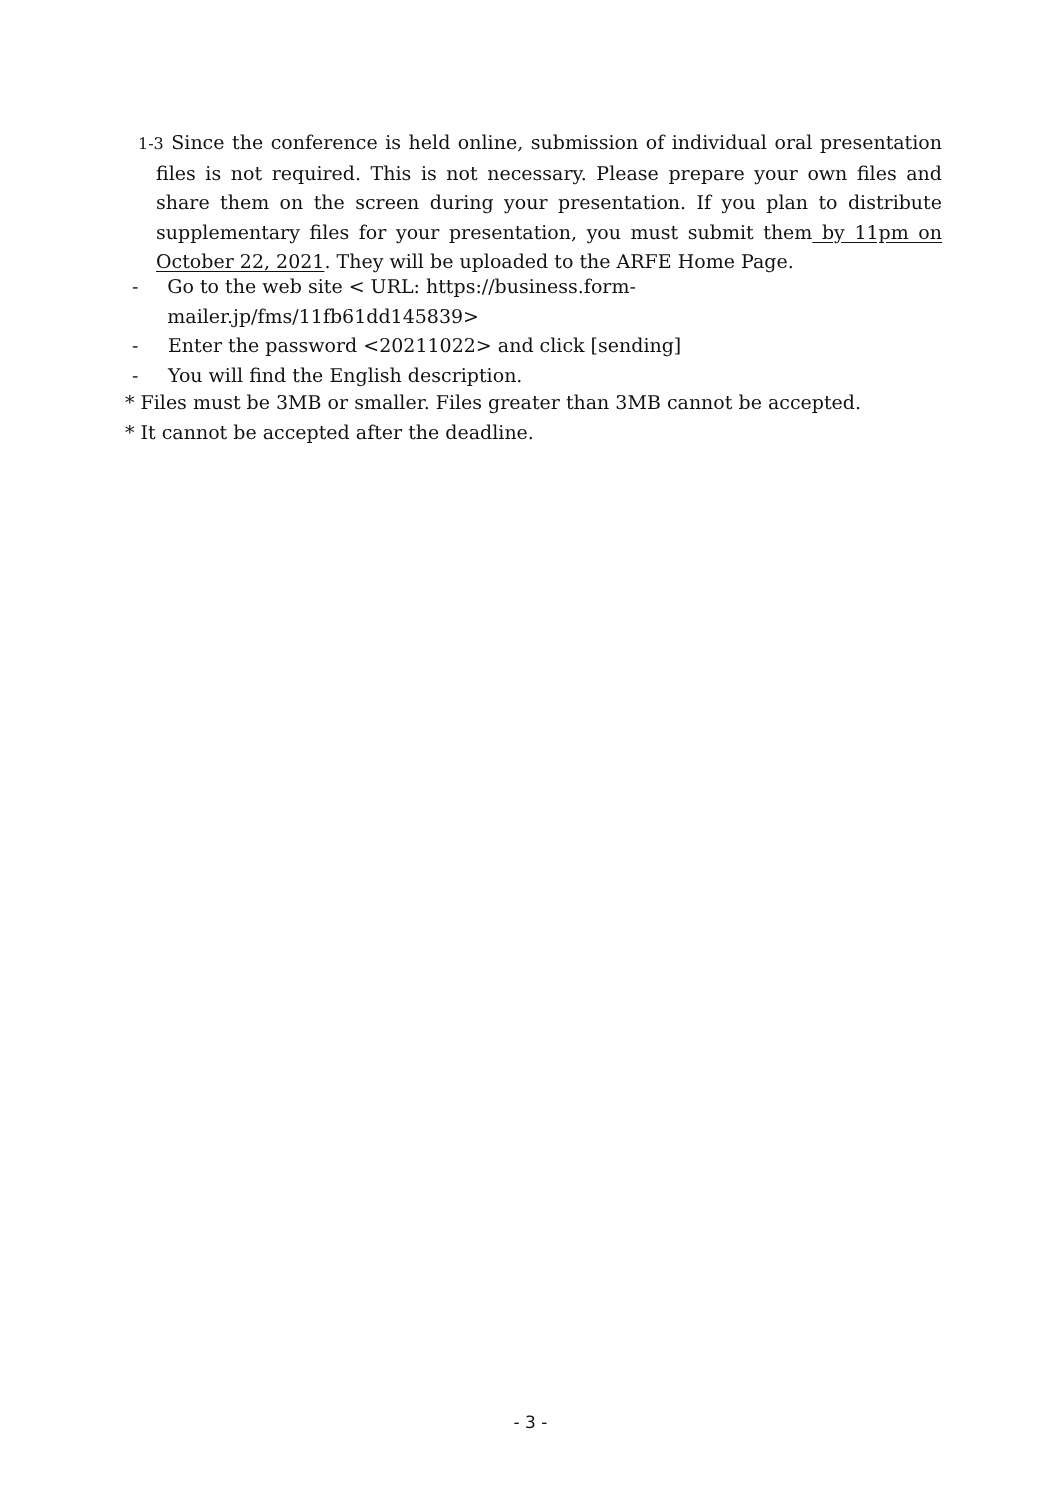1-3 Since the conference is held online, submission of individual oral presentation files is not required. This is not necessary. Please prepare your own files and share them on the screen during your presentation. If you plan to distribute supplementary files for your presentation, you must submit them by 11pm on October 22, 2021. They will be uploaded to the ARFE Home Page.
- Go to the web site < URL: https://business.form-mailer.jp/fms/11fb61dd145839>
- Enter the password <20211022> and click [sending]
- You will find the English description.
* Files must be 3MB or smaller. Files greater than 3MB cannot be accepted.
* It cannot be accepted after the deadline.
- 3 -